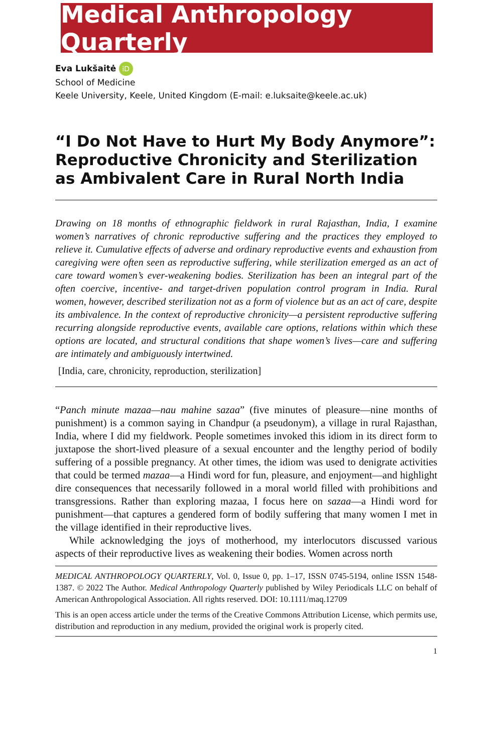Medical Anthropology Quarterly
Eva Lukšaitė iD
School of Medicine
Keele University, Keele, United Kingdom (E-mail: e.luksaite@keele.ac.uk)
“I Do Not Have to Hurt My Body Anymore”: Reproductive Chronicity and Sterilization as Ambivalent Care in Rural North India
Drawing on 18 months of ethnographic fieldwork in rural Rajasthan, India, I examine women’s narratives of chronic reproductive suffering and the practices they employed to relieve it. Cumulative effects of adverse and ordinary reproductive events and exhaustion from caregiving were often seen as reproductive suffering, while sterilization emerged as an act of care toward women’s ever-weakening bodies. Sterilization has been an integral part of the often coercive, incentive- and target-driven population control program in India. Rural women, however, described sterilization not as a form of violence but as an act of care, despite its ambivalence. In the context of reproductive chronicity—a persistent reproductive suffering recurring alongside reproductive events, available care options, relations within which these options are located, and structural conditions that shape women’s lives—care and suffering are intimately and ambiguously intertwined.
[India, care, chronicity, reproduction, sterilization]
“Panch minute mazaa—nau mahine sazaa” (five minutes of pleasure—nine months of punishment) is a common saying in Chandpur (a pseudonym), a village in rural Rajasthan, India, where I did my fieldwork. People sometimes invoked this idiom in its direct form to juxtapose the short-lived pleasure of a sexual encounter and the lengthy period of bodily suffering of a possible pregnancy. At other times, the idiom was used to denigrate activities that could be termed mazaa—a Hindi word for fun, pleasure, and enjoyment—and highlight dire consequences that necessarily followed in a moral world filled with prohibitions and transgressions. Rather than exploring mazaa, I focus here on sazaa—a Hindi word for punishment—that captures a gendered form of bodily suffering that many women I met in the village identified in their reproductive lives.
While acknowledging the joys of motherhood, my interlocutors discussed various aspects of their reproductive lives as weakening their bodies. Women across north
MEDICAL ANTHROPOLOGY QUARTERLY, Vol. 0, Issue 0, pp. 1–17, ISSN 0745-5194, online ISSN 1548-1387. © 2022 The Author. Medical Anthropology Quarterly published by Wiley Periodicals LLC on behalf of American Anthropological Association. All rights reserved. DOI: 10.1111/maq.12709
This is an open access article under the terms of the Creative Commons Attribution License, which permits use, distribution and reproduction in any medium, provided the original work is properly cited.
1